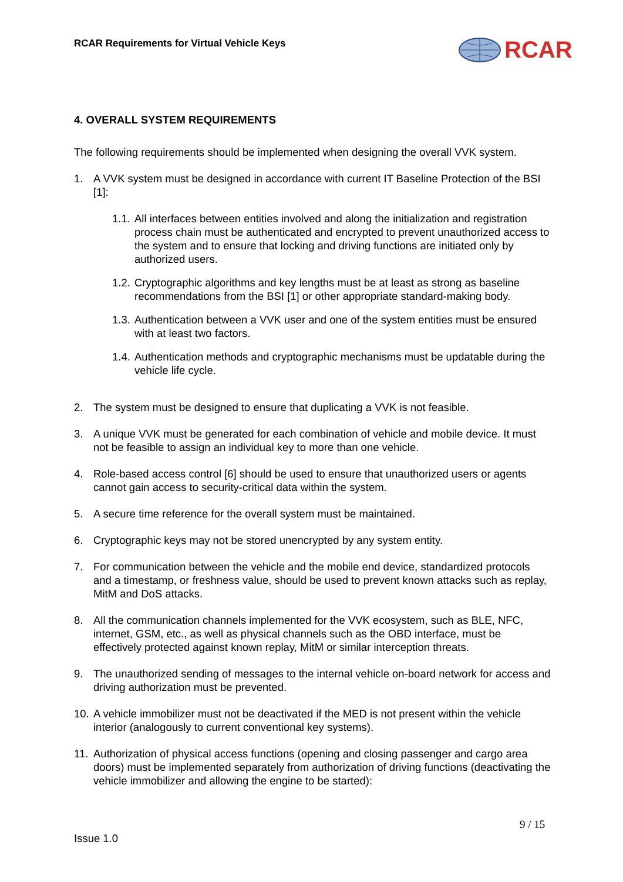RCAR Requirements for Virtual Vehicle Keys
RCAR
4. OVERALL SYSTEM REQUIREMENTS
The following requirements should be implemented when designing the overall VVK system.
1. A VVK system must be designed in accordance with current IT Baseline Protection of the BSI [1]:
1.1. All interfaces between entities involved and along the initialization and registration process chain must be authenticated and encrypted to prevent unauthorized access to the system and to ensure that locking and driving functions are initiated only by authorized users.
1.2. Cryptographic algorithms and key lengths must be at least as strong as baseline recommendations from the BSI [1] or other appropriate standard-making body.
1.3. Authentication between a VVK user and one of the system entities must be ensured with at least two factors.
1.4. Authentication methods and cryptographic mechanisms must be updatable during the vehicle life cycle.
2. The system must be designed to ensure that duplicating a VVK is not feasible.
3. A unique VVK must be generated for each combination of vehicle and mobile device. It must not be feasible to assign an individual key to more than one vehicle.
4. Role-based access control [6] should be used to ensure that unauthorized users or agents cannot gain access to security-critical data within the system.
5. A secure time reference for the overall system must be maintained.
6. Cryptographic keys may not be stored unencrypted by any system entity.
7. For communication between the vehicle and the mobile end device, standardized protocols and a timestamp, or freshness value, should be used to prevent known attacks such as replay, MitM and DoS attacks.
8. All the communication channels implemented for the VVK ecosystem, such as BLE, NFC, internet, GSM, etc., as well as physical channels such as the OBD interface, must be effectively protected against known replay, MitM or similar interception threats.
9. The unauthorized sending of messages to the internal vehicle on-board network for access and driving authorization must be prevented.
10. A vehicle immobilizer must not be deactivated if the MED is not present within the vehicle interior (analogously to current conventional key systems).
11. Authorization of physical access functions (opening and closing passenger and cargo area doors) must be implemented separately from authorization of driving functions (deactivating the vehicle immobilizer and allowing the engine to be started):
9 / 15
Issue 1.0